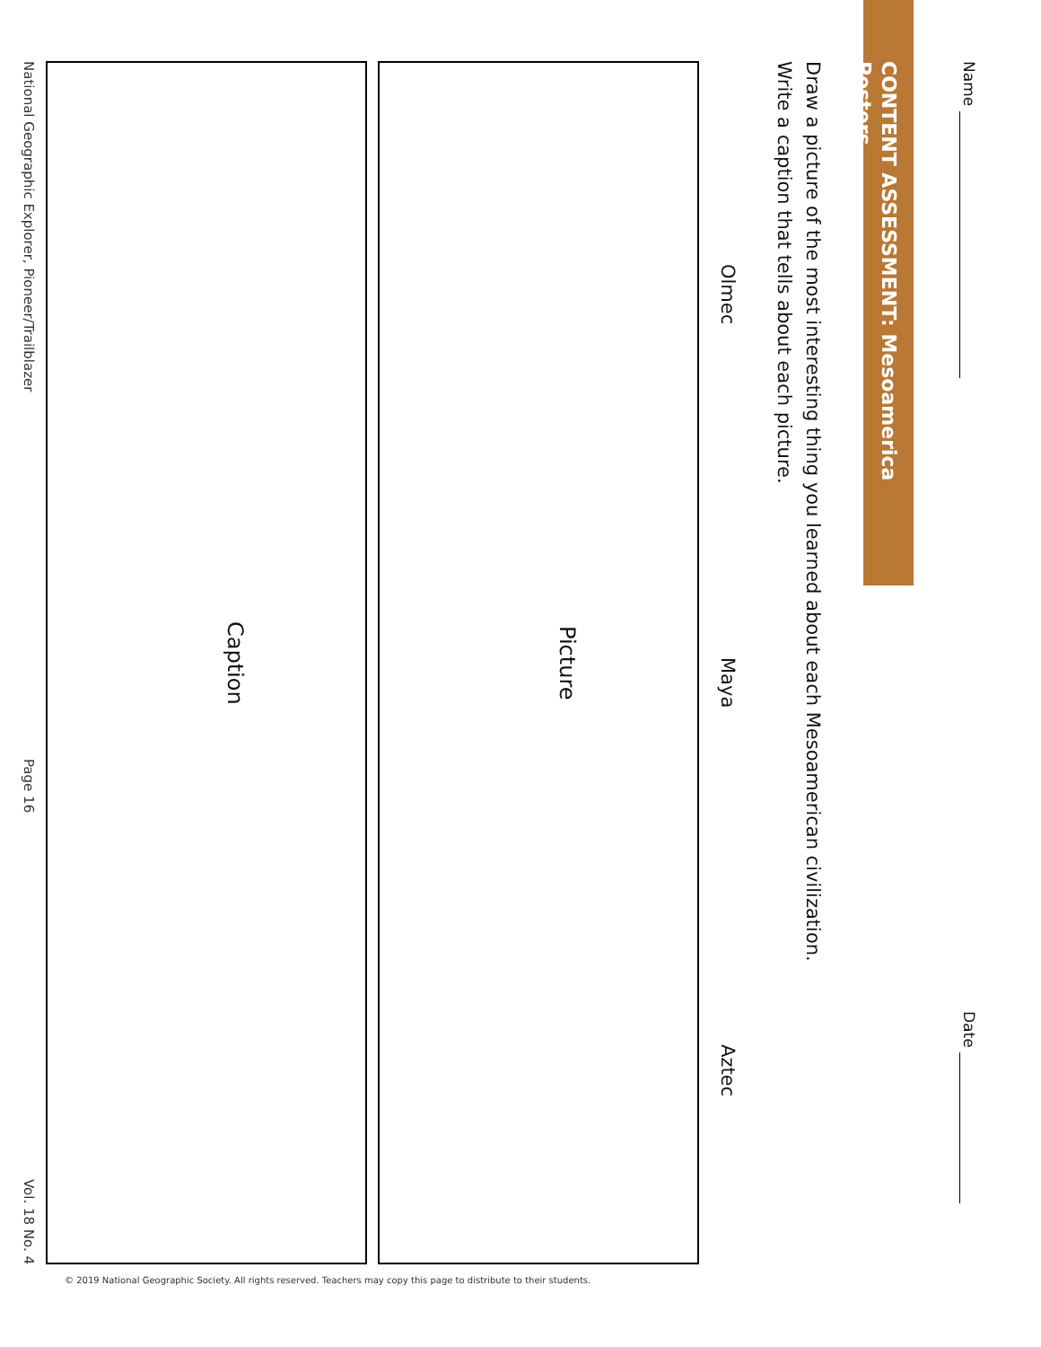Name
Date
CONTENT ASSESSMENT: Mesoamerica Posters
Draw a picture of the most interesting thing you learned about each Mesoamerican civilization.
Write a caption that tells about each picture.
Olmec
Maya
Aztec
| Picture |
| --- |
| Caption |
| --- |
National Geographic Explorer, Pioneer/Trailblazer
Page 16
Vol. 18 No. 4
© 2019 National Geographic Society. All rights reserved. Teachers may copy this page to distribute to their students.